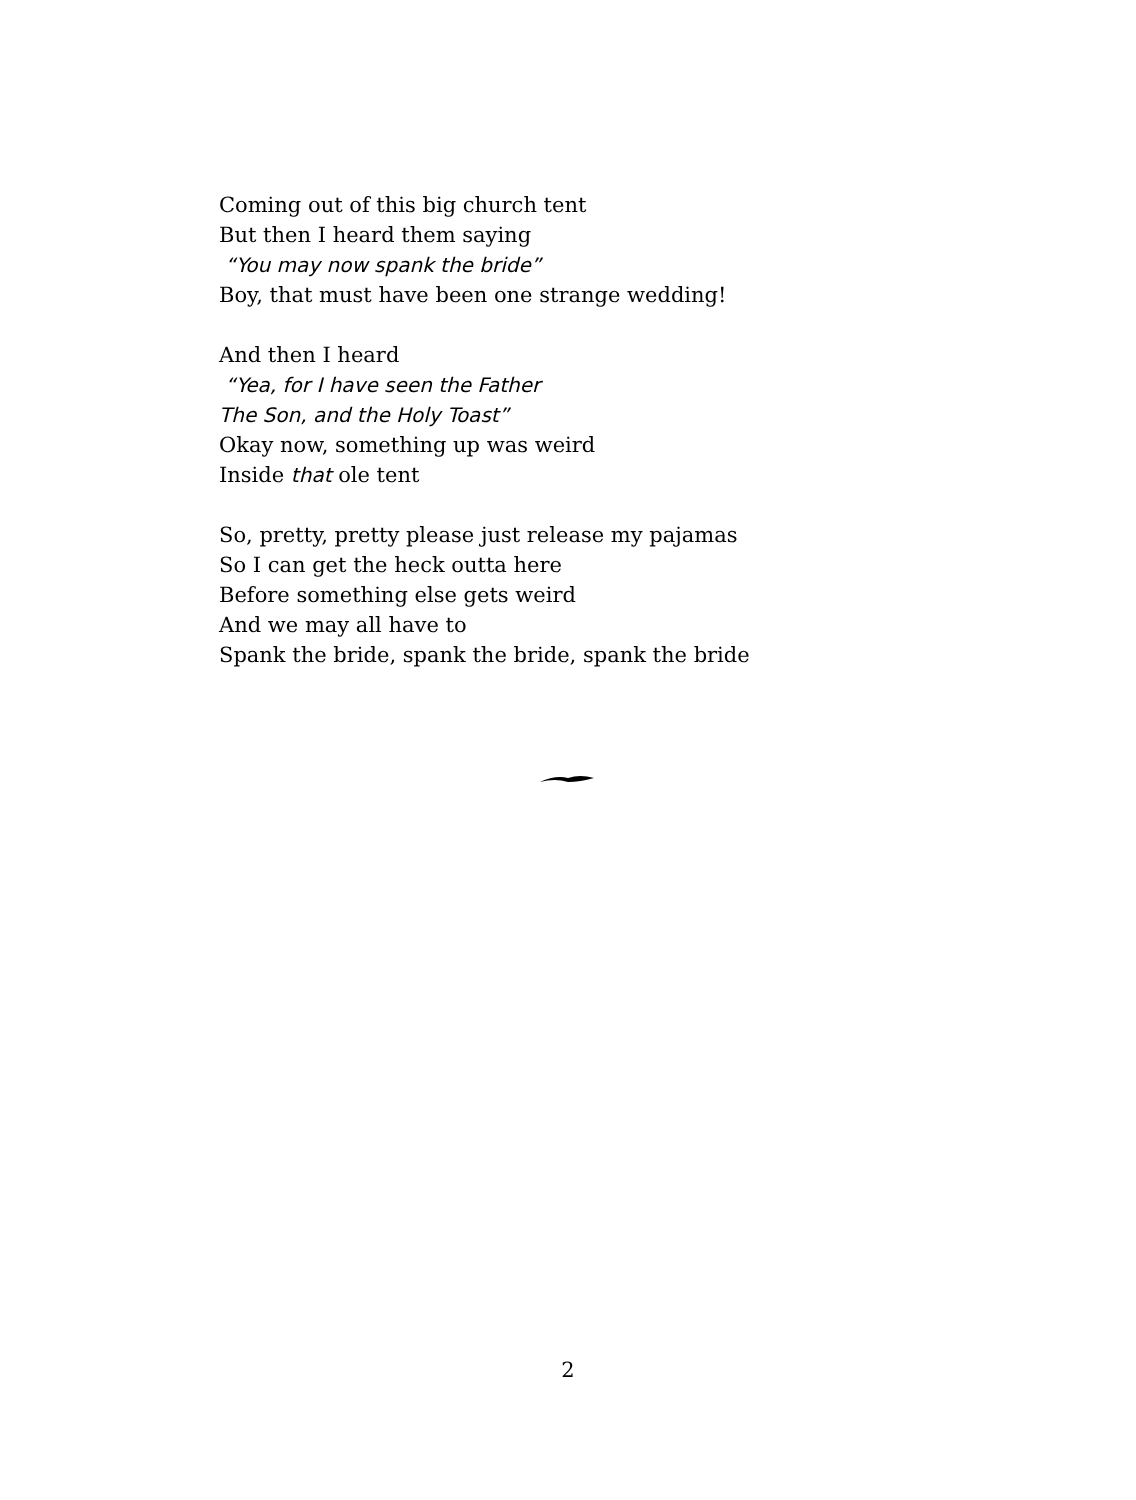Coming out of this big church tent
But then I heard them saying
“You may now spank the bride”
Boy, that must have been one strange wedding!
And then I heard
“Yea, for I have seen the Father
The Son, and the Holy Toast”
Okay now, something up was weird
Inside that ole tent
So, pretty, pretty please just release my pajamas
So I can get the heck outta here
Before something else gets weird
And we may all have to
Spank the bride, spank the bride, spank the bride
2